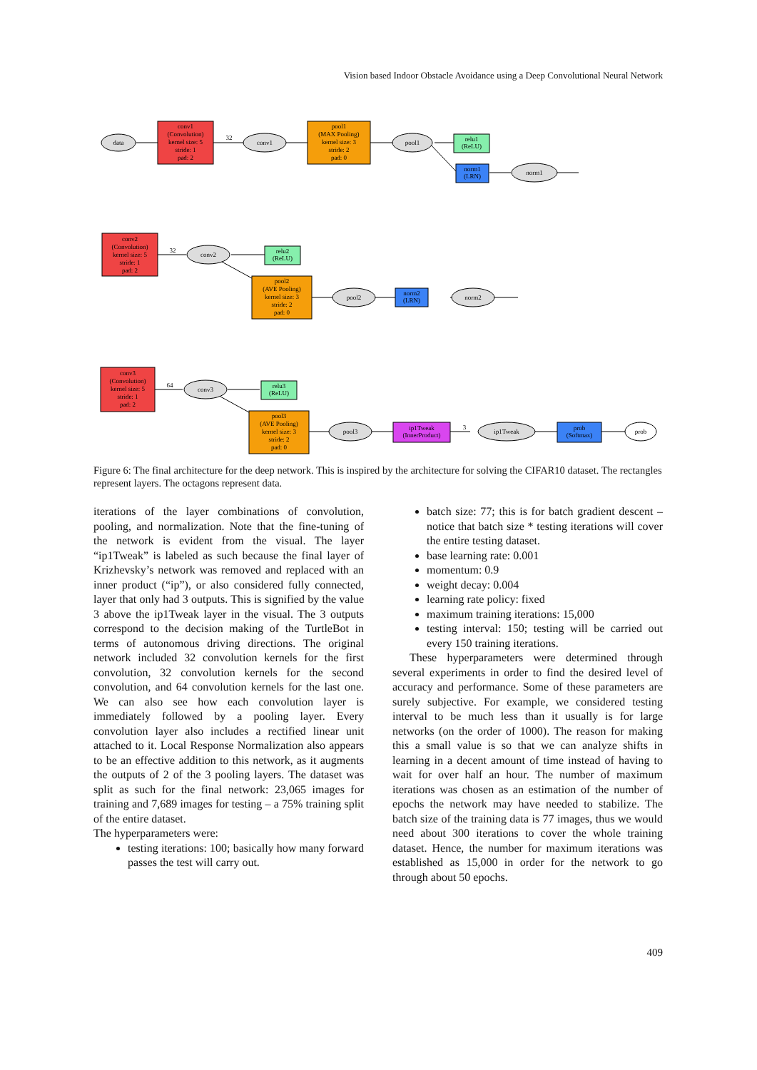Vision based Indoor Obstacle Avoidance using a Deep Convolutional Neural Network
data
conv1
(Convolution)
kernel size: 5
stride: 1
pad: 2
32
conv1
pool1
(MAX Pooling)
kernel size: 3
stride: 2
pad: 0
pool1
relu1
(ReLU)
norm1
(LRN)
norm1
conv2
(Convolution)
kernel size: 5
stride: 1
pad: 2
32
conv2
relu2
(ReLU)
pool2
(AVE Pooling)
kernel size: 3
stride: 2
pad: 0
pool2
norm2
(LRN)
norm2
conv3
(Convolution)
kernel size: 5
stride: 1
pad: 2
64
conv3
relu3
(ReLU)
pool3
(AVE Pooling)
kernel size: 3
stride: 2
pad: 0
pool3
ip1Tweak
(InnerProduct)
3
ip1Tweak
prob
(Softmax)
prob
Figure 6: The final architecture for the deep network. This is inspired by the architecture for solving the CIFAR10 dataset. The rectangles represent layers. The octagons represent data.
iterations of the layer combinations of convolution, pooling, and normalization. Note that the fine-tuning of the network is evident from the visual. The layer “ip1Tweak” is labeled as such because the final layer of Krizhevsky’s network was removed and replaced with an inner product (“ip”), or also considered fully connected, layer that only had 3 outputs. This is signified by the value 3 above the ip1Tweak layer in the visual. The 3 outputs correspond to the decision making of the TurtleBot in terms of autonomous driving directions. The original network included 32 convolution kernels for the first convolution, 32 convolution kernels for the second convolution, and 64 convolution kernels for the last one. We can also see how each convolution layer is immediately followed by a pooling layer. Every convolution layer also includes a rectified linear unit attached to it. Local Response Normalization also appears to be an effective addition to this network, as it augments the outputs of 2 of the 3 pooling layers. The dataset was split as such for the final network: 23,065 images for training and 7,689 images for testing – a 75% training split of the entire dataset.
The hyperparameters were:
testing iterations: 100; basically how many forward passes the test will carry out.
batch size: 77; this is for batch gradient descent – notice that batch size * testing iterations will cover the entire testing dataset.
base learning rate: 0.001
momentum: 0.9
weight decay: 0.004
learning rate policy: fixed
maximum training iterations: 15,000
testing interval: 150; testing will be carried out every 150 training iterations.
These hyperparameters were determined through several experiments in order to find the desired level of accuracy and performance. Some of these parameters are surely subjective. For example, we considered testing interval to be much less than it usually is for large networks (on the order of 1000). The reason for making this a small value is so that we can analyze shifts in learning in a decent amount of time instead of having to wait for over half an hour. The number of maximum iterations was chosen as an estimation of the number of epochs the network may have needed to stabilize. The batch size of the training data is 77 images, thus we would need about 300 iterations to cover the whole training dataset. Hence, the number for maximum iterations was established as 15,000 in order for the network to go through about 50 epochs.
409